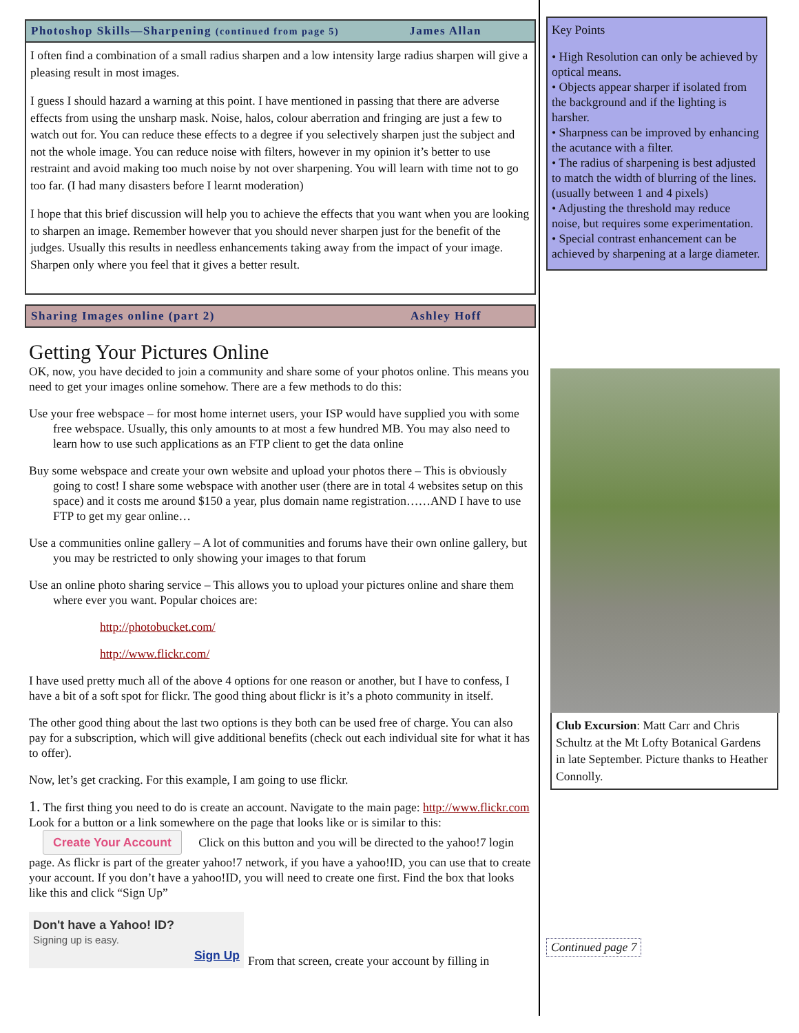Photoshop Skills—Sharpening (continued from page 5) James Allan
I often find a combination of a small radius sharpen and a low intensity large radius sharpen will give a pleasing result in most images.
I guess I should hazard a warning at this point. I have mentioned in passing that there are adverse effects from using the unsharp mask. Noise, halos, colour aberration and fringing are just a few to watch out for. You can reduce these effects to a degree if you selectively sharpen just the subject and not the whole image. You can reduce noise with filters, however in my opinion it’s better to use restraint and avoid making too much noise by not over sharpening. You will learn with time not to go too far. (I had many disasters before I learnt moderation)
I hope that this brief discussion will help you to achieve the effects that you want when you are looking to sharpen an image. Remember however that you should never sharpen just for the benefit of the judges. Usually this results in needless enhancements taking away from the impact of your image. Sharpen only where you feel that it gives a better result.
Sharing Images online (part 2) Ashley Hoff
Getting Your Pictures Online
OK, now, you have decided to join a community and share some of your photos online. This means you need to get your images online somehow. There are a few methods to do this:
Use your free webspace – for most home internet users, your ISP would have supplied you with some free webspace. Usually, this only amounts to at most a few hundred MB. You may also need to learn how to use such applications as an FTP client to get the data online
Buy some webspace and create your own website and upload your photos there – This is obviously going to cost! I share some webspace with another user (there are in total 4 websites setup on this space) and it costs me around $150 a year, plus domain name registration……AND I have to use FTP to get my gear online…
Use a communities online gallery – A lot of communities and forums have their own online gallery, but you may be restricted to only showing your images to that forum
Use an online photo sharing service – This allows you to upload your pictures online and share them where ever you want. Popular choices are:
http://photobucket.com/
http://www.flickr.com/
I have used pretty much all of the above 4 options for one reason or another, but I have to confess, I have a bit of a soft spot for flickr. The good thing about flickr is it’s a photo community in itself.
The other good thing about the last two options is they both can be used free of charge. You can also pay for a subscription, which will give additional benefits (check out each individual site for what it has to offer).
Now, let’s get cracking. For this example, I am going to use flickr.
1. The first thing you need to do is create an account. Navigate to the main page: http://www.flickr.com Look for a button or a link somewhere on the page that looks like or is similar to this: Create Your Account Click on this button and you will be directed to the yahoo!7 login page. As flickr is part of the greater yahoo!7 network, if you have a yahoo!ID, you can use that to create your account. If you don’t have a yahoo!ID, you will need to create one first. Find the box that looks like this and click “Sign Up”
Don't have a Yahoo! ID?
Signing up is easy.
Sign Up
From that screen, create your account by filling in
Key Points
• High Resolution can only be achieved by optical means.
• Objects appear sharper if isolated from the background and if the lighting is harsher.
• Sharpness can be improved by enhancing the acutance with a filter.
• The radius of sharpening is best adjusted to match the width of blurring of the lines. (usually between 1 and 4 pixels)
• Adjusting the threshold may reduce noise, but requires some experimentation.
• Special contrast enhancement can be achieved by sharpening at a large diameter.
Club Excursion: Matt Carr and Chris Schultz at the Mt Lofty Botanical Gardens in late September. Picture thanks to Heather Connolly.
Continued page 7